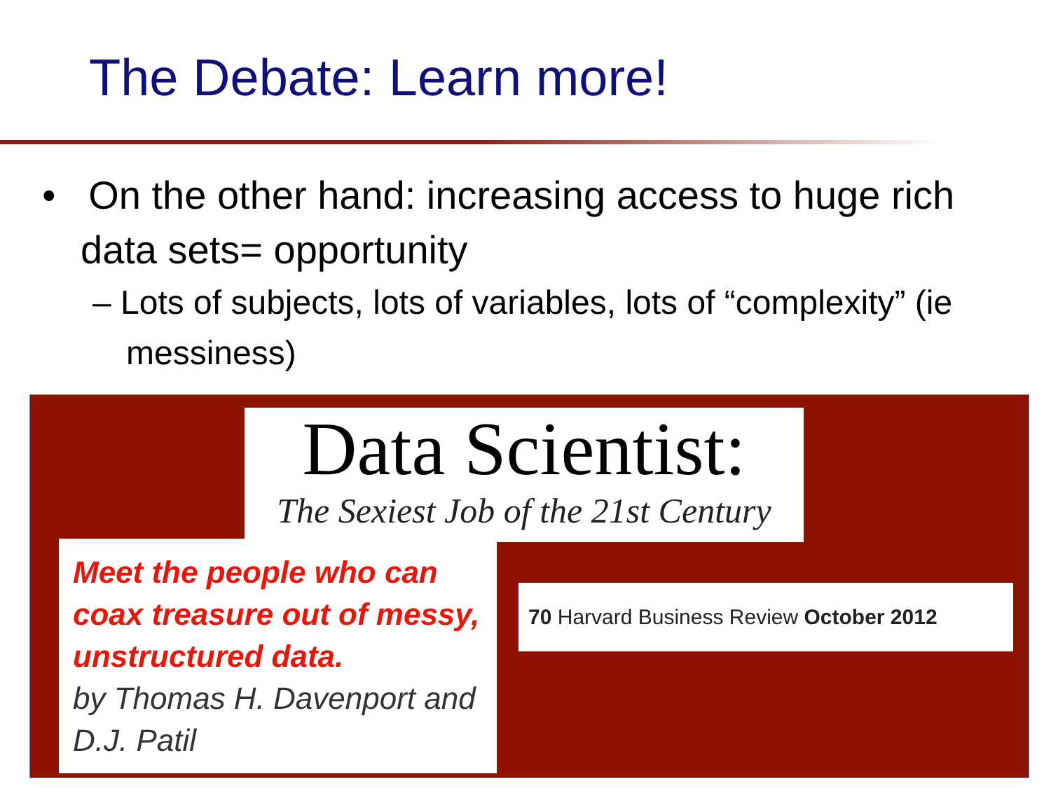The Debate: Learn more!
• On the other hand: increasing access to huge rich data sets= opportunity
– Lots of subjects, lots of variables, lots of “complexity” (ie messiness)
Data Scientist:
The Sexiest Job of the 21st Century
Meet the people who can coax treasure out of messy, unstructured data.
by Thomas H. Davenport and D.J. Patil
70 Harvard Business Review October 2012